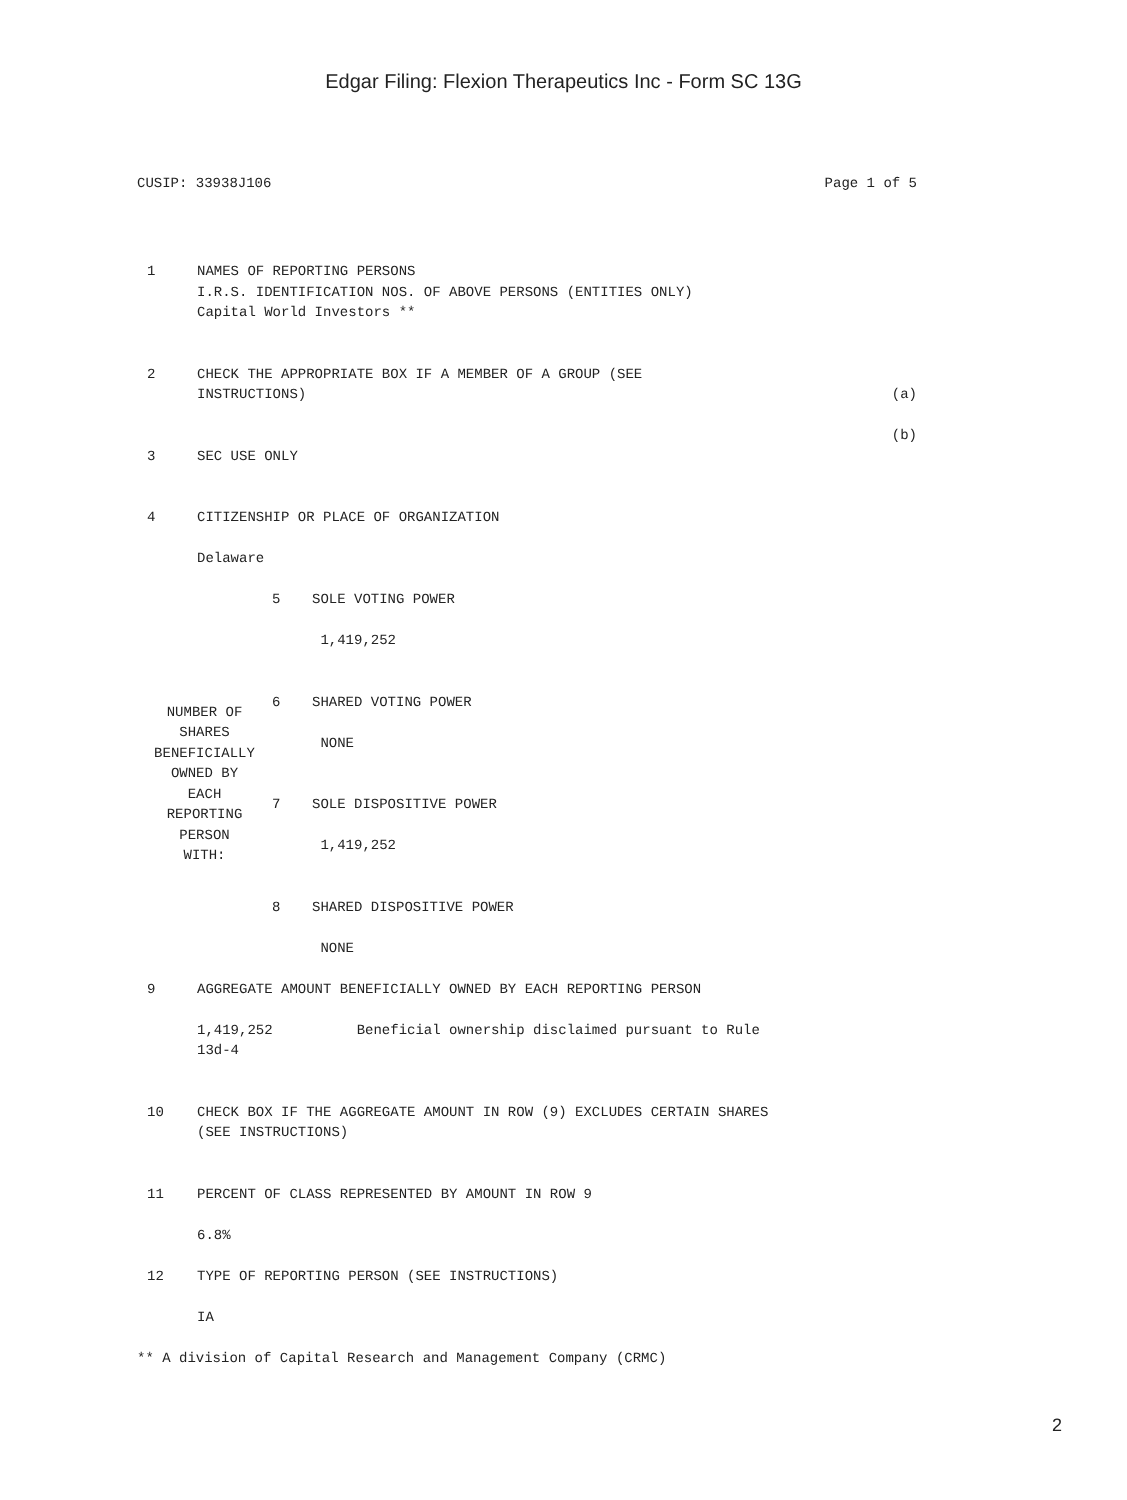Edgar Filing: Flexion Therapeutics Inc - Form SC 13G
CUSIP: 33938J106 Page 1 of 5
| 1 | NAMES OF REPORTING PERSONS I.R.S. IDENTIFICATION NOS. OF ABOVE PERSONS (ENTITIES ONLY) Capital World Investors ** | |
| 2 | CHECK THE APPROPRIATE BOX IF A MEMBER OF A GROUP (SEE INSTRUCTIONS) | (a) (b) |
| 3 | SEC USE ONLY | |
| 4 | CITIZENSHIP OR PLACE OF ORGANIZATION Delaware | |
| NUMBER OF SHARES BENEFICIALLY OWNED BY EACH REPORTING PERSON WITH: | 5 | SOLE VOTING POWER 1,419,252 |
| | 6 | SHARED VOTING POWER NONE |
| | 7 | SOLE DISPOSITIVE POWER 1,419,252 |
| | 8 | SHARED DISPOSITIVE POWER NONE |
| 9 | AGGREGATE AMOUNT BENEFICIALLY OWNED BY EACH REPORTING PERSON 1,419,252 Beneficial ownership disclaimed pursuant to Rule 13d-4 |
| 10 | CHECK BOX IF THE AGGREGATE AMOUNT IN ROW (9) EXCLUDES CERTAIN SHARES (SEE INSTRUCTIONS) |
| 11 | PERCENT OF CLASS REPRESENTED BY AMOUNT IN ROW 9 6.8% |
| 12 | TYPE OF REPORTING PERSON (SEE INSTRUCTIONS) IA |
** A division of Capital Research and Management Company (CRMC)
2